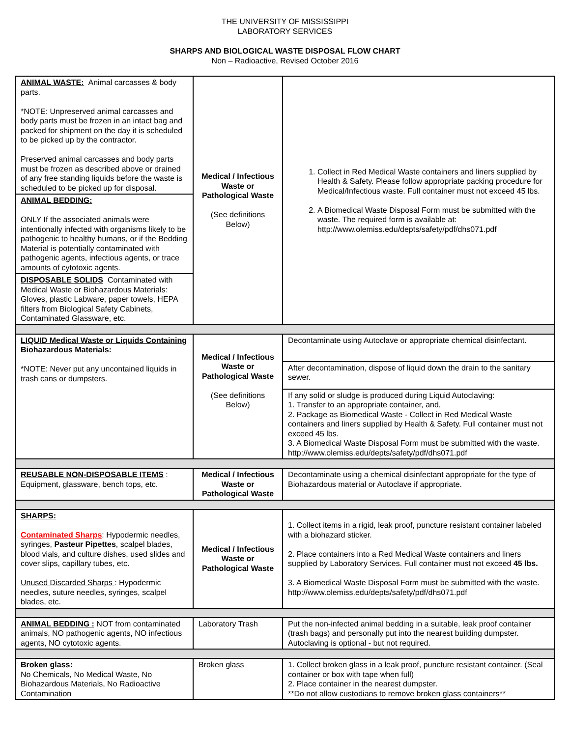THE UNIVERSITY OF MISSISSIPPI
LABORATORY SERVICES
SHARPS AND BIOLOGICAL WASTE DISPOSAL FLOW CHART
Non – Radioactive, Revised October 2016
| ANIMAL WASTE: Animal carcasses & body parts. *NOTE: Unpreserved animal carcasses and body parts must be frozen in an intact bag and packed for shipment on the day it is scheduled to be picked up by the contractor. Preserved animal carcasses and body parts must be frozen as described above or drained of any free standing liquids before the waste is scheduled to be picked up for disposal. | Medical / Infectious Waste or Pathological Waste (See definitions Below) | 1. Collect in Red Medical Waste containers and liners supplied by Health & Safety. Please follow appropriate packing procedure for Medical/Infectious waste. Full container must not exceed 45 lbs. 2. A Biomedical Waste Disposal Form must be submitted with the waste. The required form is available at: http://www.olemiss.edu/depts/safety/pdf/dhs071.pdf |
| ANIMAL BEDDING: ONLY If the associated animals were intentionally infected with organisms likely to be pathogenic to healthy humans, or if the Bedding Material is potentially contaminated with pathogenic agents, infectious agents, or trace amounts of cytotoxic agents. | | |
| DISPOSABLE SOLIDS Contaminated with Medical Waste or Biohazardous Materials: Gloves, plastic Labware, paper towels, HEPA filters from Biological Safety Cabinets, Contaminated Glassware, etc. | | |
| LIQUID Medical Waste or Liquids Containing Biohazardous Materials: *NOTE: Never put any uncontained liquids in trash cans or dumpsters. | Medical / Infectious Waste or Pathological Waste (See definitions Below) | Decontaminate using Autoclave or appropriate chemical disinfectant. |
| | | After decontamination, dispose of liquid down the drain to the sanitary sewer. |
| | | If any solid or sludge is produced during Liquid Autoclaving: 1. Transfer to an appropriate container, and, 2. Package as Biomedical Waste - Collect in Red Medical Waste containers and liners supplied by Health & Safety. Full container must not exceed 45 lbs. 3. A Biomedical Waste Disposal Form must be submitted with the waste. http://www.olemiss.edu/depts/safety/pdf/dhs071.pdf |
| REUSABLE NON-DISPOSABLE ITEMS : Equipment, glassware, bench tops, etc. | Medical / Infectious Waste or Pathological Waste | Decontaminate using a chemical disinfectant appropriate for the type of Biohazardous material or Autoclave if appropriate. |
| SHARPS: Contaminated Sharps : Hypodermic needles, syringes, Pasteur Pipettes , scalpel blades, blood vials, and culture dishes, used slides and cover slips, capillary tubes, etc. Unused Discarded Sharps : Hypodermic needles, suture needles, syringes, scalpel blades, etc. | Medical / Infectious Waste or Pathological Waste | 1. Collect items in a rigid, leak proof, puncture resistant container labeled with a biohazard sticker. 2. Place containers into a Red Medical Waste containers and liners supplied by Laboratory Services. Full container must not exceed 45 lbs. 3. A Biomedical Waste Disposal Form must be submitted with the waste. http://www.olemiss.edu/depts/safety/pdf/dhs071.pdf |
| ANIMAL BEDDING : NOT from contaminated animals, NO pathogenic agents, NO infectious agents, NO cytotoxic agents. | Laboratory Trash | Put the non-infected animal bedding in a suitable, leak proof container (trash bags) and personally put into the nearest building dumpster. Autoclaving is optional - but not required. |
| Broken glass: No Chemicals, No Medical Waste, No Biohazardous Materials, No Radioactive Contamination | Broken glass | 1. Collect broken glass in a leak proof, puncture resistant container. (Seal container or box with tape when full) 2. Place container in the nearest dumpster. **Do not allow custodians to remove broken glass containers** |